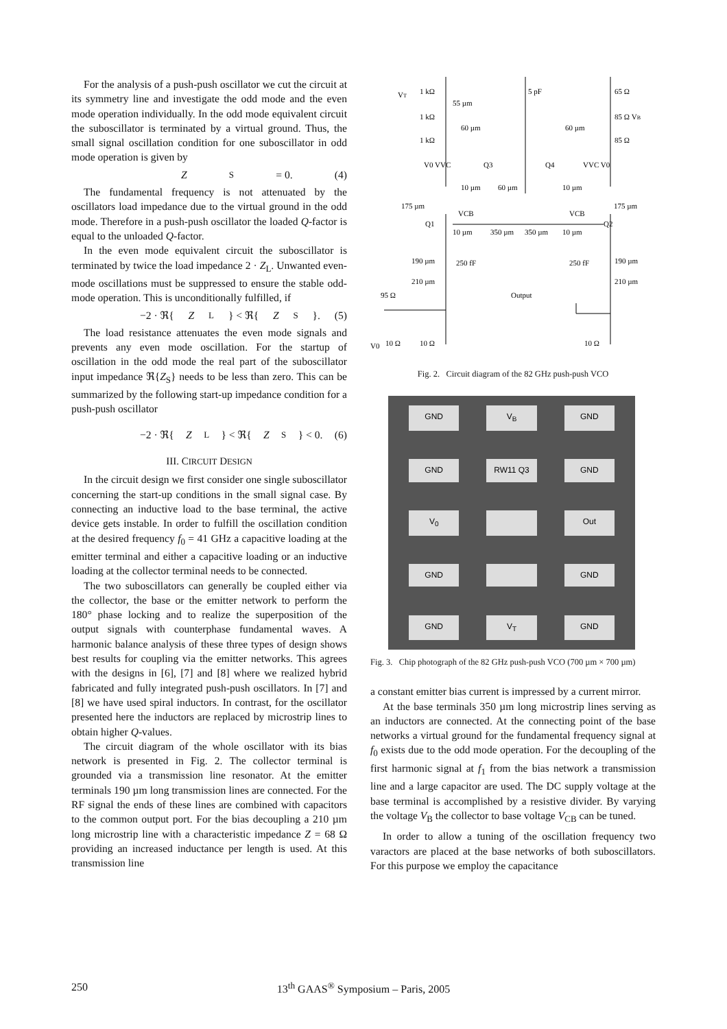For the analysis of a push-push oscillator we cut the circuit at its symmetry line and investigate the odd mode and the even mode operation individually. In the odd mode equivalent circuit the suboscillator is terminated by a virtual ground. Thus, the small signal oscillation condition for one suboscillator in odd mode operation is given by
Z<sub>S</sub> = 0. (4)
The fundamental frequency is not attenuated by the oscillators load impedance due to the virtual ground in the odd mode. Therefore in a push-push oscillator the loaded Q-factor is equal to the unloaded Q-factor.
In the even mode equivalent circuit the suboscillator is terminated by twice the load impedance 2 · Z<sub>L</sub>. Unwanted even-mode oscillations must be suppressed to ensure the stable odd-mode operation. This is unconditionally fulfilled, if
−2 · ℜ{ Z<sub>L</sub>} < ℜ{ Z<sub>S</sub>}. (5)
The load resistance attenuates the even mode signals and prevents any even mode oscillation. For the startup of oscillation in the odd mode the real part of the suboscillator input impedance ℜ{Z<sub>S</sub>} needs to be less than zero. This can be summarized by the following start-up impedance condition for a push-push oscillator
−2 · ℜ{ Z<sub>L</sub>} < ℜ{ Z<sub>S</sub>} < 0. (6)
III. CIRCUIT DESIGN
In the circuit design we first consider one single suboscillator concerning the start-up conditions in the small signal case. By connecting an inductive load to the base terminal, the active device gets instable. In order to fulfill the oscillation condition at the desired frequency f<sub>0</sub> = 41 GHz a capacitive loading at the emitter terminal and either a capacitive loading or an inductive loading at the collector terminal needs to be connected.
The two suboscillators can generally be coupled either via the collector, the base or the emitter network to perform the 180° phase locking and to realize the superposition of the output signals with counterphase fundamental waves. A harmonic balance analysis of these three types of design shows best results for coupling via the emitter networks. This agrees with the designs in [6], [7] and [8] where we realized hybrid fabricated and fully integrated push-push oscillators. In [7] and [8] we have used spiral inductors. In contrast, for the oscillator presented here the inductors are replaced by microstrip lines to obtain higher Q-values.
The circuit diagram of the whole oscillator with its bias network is presented in Fig. 2. The collector terminal is grounded via a transmission line resonator. At the emitter terminals 190 µm long transmission lines are connected. For the RF signal the ends of these lines are combined with capacitors to the common output port. For the bias decoupling a 210 µm long microstrip line with a characteristic impedance Z = 68 Ω providing an increased inductance per length is used. At this transmission line
VT
1 kΩ
55 µm
5 pF
65 Ω
85 Ω VB
1 kΩ
60 µm
60 µm
1 kΩ
85 Ω
V0 VVC
Q3
Q4
VVC V0
10 µm
60 µm
10 µm
175 µm
175 µm
VCB
VCB
Q1
Q2
10 µm
350 µm
350 µm
10 µm
190 µm
250 fF
250 fF
190 µm
210 µm
210 µm
95 Ω
Output
V0
10 Ω
10 Ω
10 Ω
Fig. 2. Circuit diagram of the 82 GHz push-push VCO
GND V<sub>B</sub> GND GND RW11 Q3 GND V<sub>0</sub> Out GND GND GND V<sub>T</sub> GND
Fig. 3. Chip photograph of the 82 GHz push-push VCO (700 µm × 700 µm)
a constant emitter bias current is impressed by a current mirror.
At the base terminals 350 µm long microstrip lines serving as an inductors are connected. At the connecting point of the base networks a virtual ground for the fundamental frequency signal at f<sub>0</sub> exists due to the odd mode operation. For the decoupling of the first harmonic signal at f<sub>1</sub> from the bias network a transmission line and a large capacitor are used. The DC supply voltage at the base terminal is accomplished by a resistive divider. By varying the voltage V<sub>B</sub> the collector to base voltage V<sub>CB</sub> can be tuned.
In order to allow a tuning of the oscillation frequency two varactors are placed at the base networks of both suboscillators. For this purpose we employ the capacitance
250
13<sup>th</sup> GAAS<sup>®</sup> Symposium – Paris, 2005